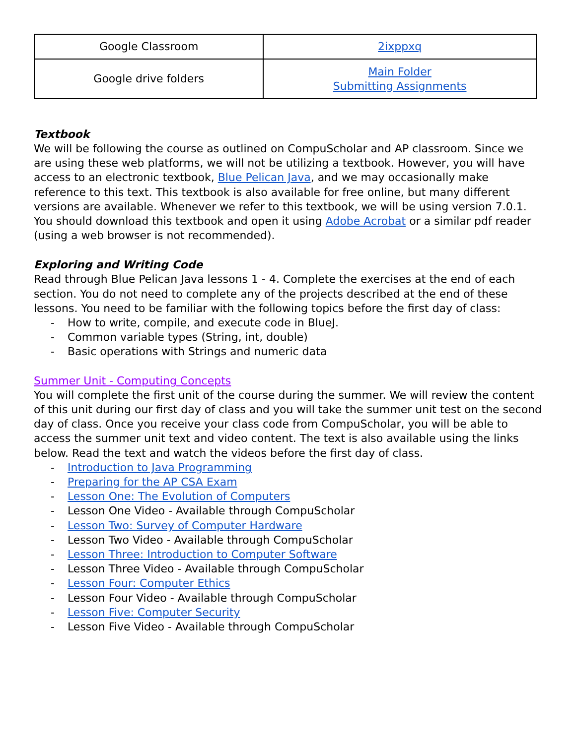| Google Classroom | 2ixppxq |
| Google drive folders | Main Folder Submitting Assignments |
Textbook
We will be following the course as outlined on CompuScholar and AP classroom. Since we are using these web platforms, we will not be utilizing a textbook. However, you will have access to an electronic textbook, Blue Pelican Java, and we may occasionally make reference to this text. This textbook is also available for free online, but many different versions are available. Whenever we refer to this textbook, we will be using version 7.0.1. You should download this textbook and open it using Adobe Acrobat or a similar pdf reader (using a web browser is not recommended).
Exploring and Writing Code
Read through Blue Pelican Java lessons 1 - 4. Complete the exercises at the end of each section. You do not need to complete any of the projects described at the end of these lessons. You need to be familiar with the following topics before the first day of class:
- How to write, compile, and execute code in BlueJ.
- Common variable types (String, int, double)
- Basic operations with Strings and numeric data
Summer Unit - Computing Concepts
You will complete the first unit of the course during the summer. We will review the content of this unit during our first day of class and you will take the summer unit test on the second day of class. Once you receive your class code from CompuScholar, you will be able to access the summer unit text and video content. The text is also available using the links below. Read the text and watch the videos before the first day of class.
- Introduction to Java Programming
- Preparing for the AP CSA Exam
- Lesson One: The Evolution of Computers
- Lesson One Video - Available through CompuScholar
- Lesson Two: Survey of Computer Hardware
- Lesson Two Video - Available through CompuScholar
- Lesson Three: Introduction to Computer Software
- Lesson Three Video - Available through CompuScholar
- Lesson Four: Computer Ethics
- Lesson Four Video - Available through CompuScholar
- Lesson Five: Computer Security
- Lesson Five Video - Available through CompuScholar